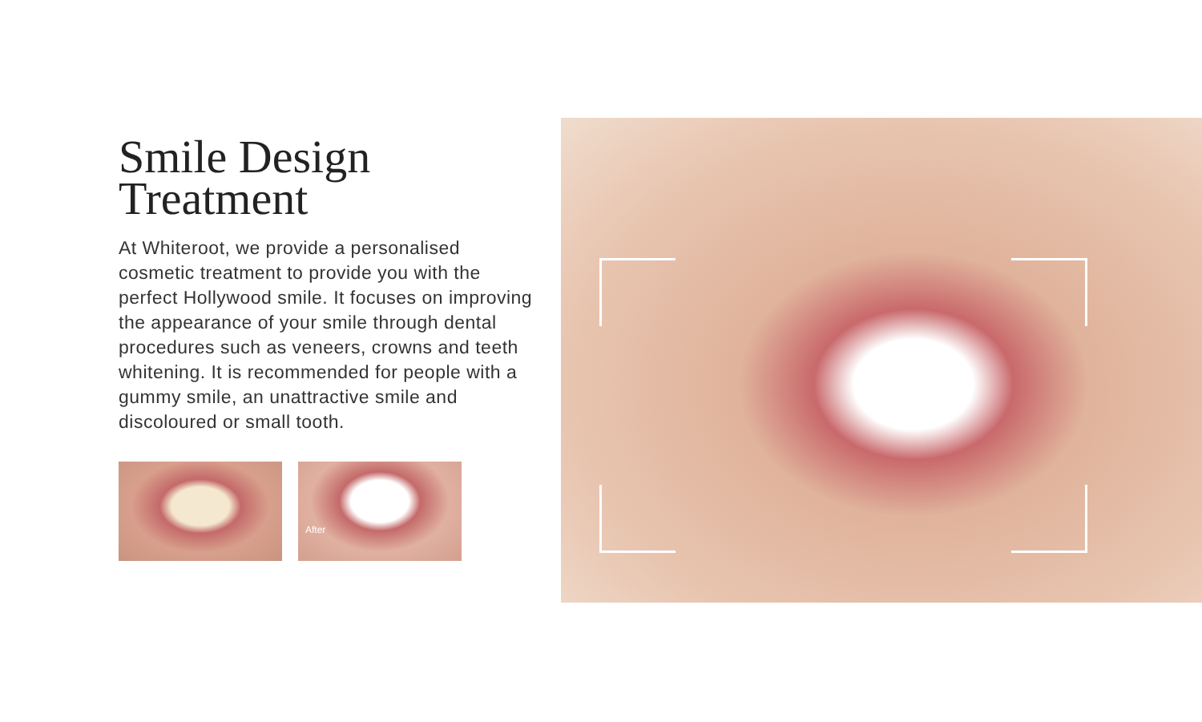Smile Design
Treatment
At Whiteroot, we provide a personalised cosmetic treatment to provide you with the perfect Hollywood smile. It focuses on improving the appearance of your smile through dental procedures such as veneers, crowns and teeth whitening. It is recommended for people with a gummy smile, an unattractive smile and discoloured or small tooth.
After